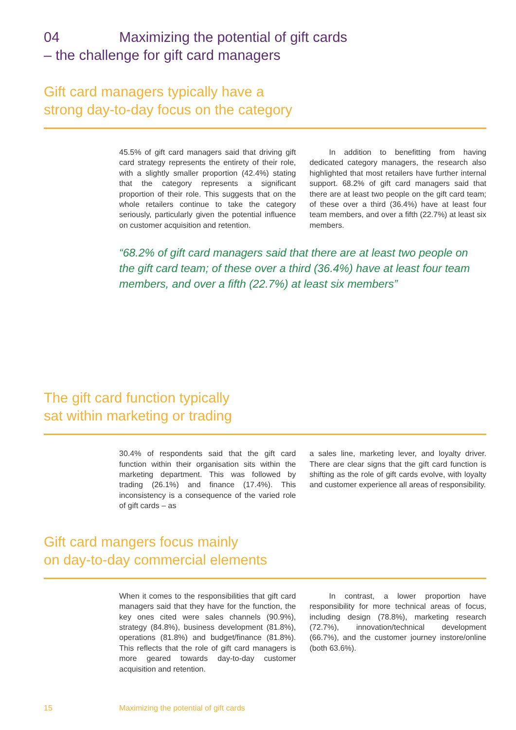04
Maximizing the potential of gift cards
– the challenge for gift card managers
Gift card managers typically have a
strong day-to-day focus on the category
45.5% of gift card managers said that driving gift card strategy represents the entirety of their role, with a slightly smaller proportion (42.4%) stating that the category represents a significant proportion of their role. This suggests that on the whole retailers continue to take the category seriously, particularly given the potential influence on customer acquisition and retention.
   In addition to benefitting from having dedicated category managers, the research also highlighted that most retailers have further internal support. 68.2% of gift card managers said that there are at least two people on the gift card team; of these over a third (36.4%) have at least four team members, and over a fifth (22.7%) at least six members.
“68.2% of gift card managers said that there are at least two people on the gift card team; of these over a third (36.4%) have at least four team members, and over a fifth (22.7%) at least six members”
The gift card function typically
sat within marketing or trading
30.4% of respondents said that the gift card function within their organisation sits within the marketing department. This was followed by trading (26.1%) and finance (17.4%). This inconsistency is a consequence of the varied role of gift cards – as
a sales line, marketing lever, and loyalty driver. There are clear signs that the gift card function is shifting as the role of gift cards evolve, with loyalty and customer experience all areas of responsibility.
Gift card mangers focus mainly
on day-to-day commercial elements
When it comes to the responsibilities that gift card managers said that they have for the function, the key ones cited were sales channels (90.9%), strategy (84.8%), business development (81.8%), operations (81.8%) and budget/finance (81.8%). This reflects that the role of gift card managers is more geared towards day-to-day customer acquisition and retention.
   In contrast, a lower proportion have responsibility for more technical areas of focus, including design (78.8%), marketing research (72.7%), innovation/technical development (66.7%), and the customer journey instore/online (both 63.6%).
15 Maximizing the potential of gift cards